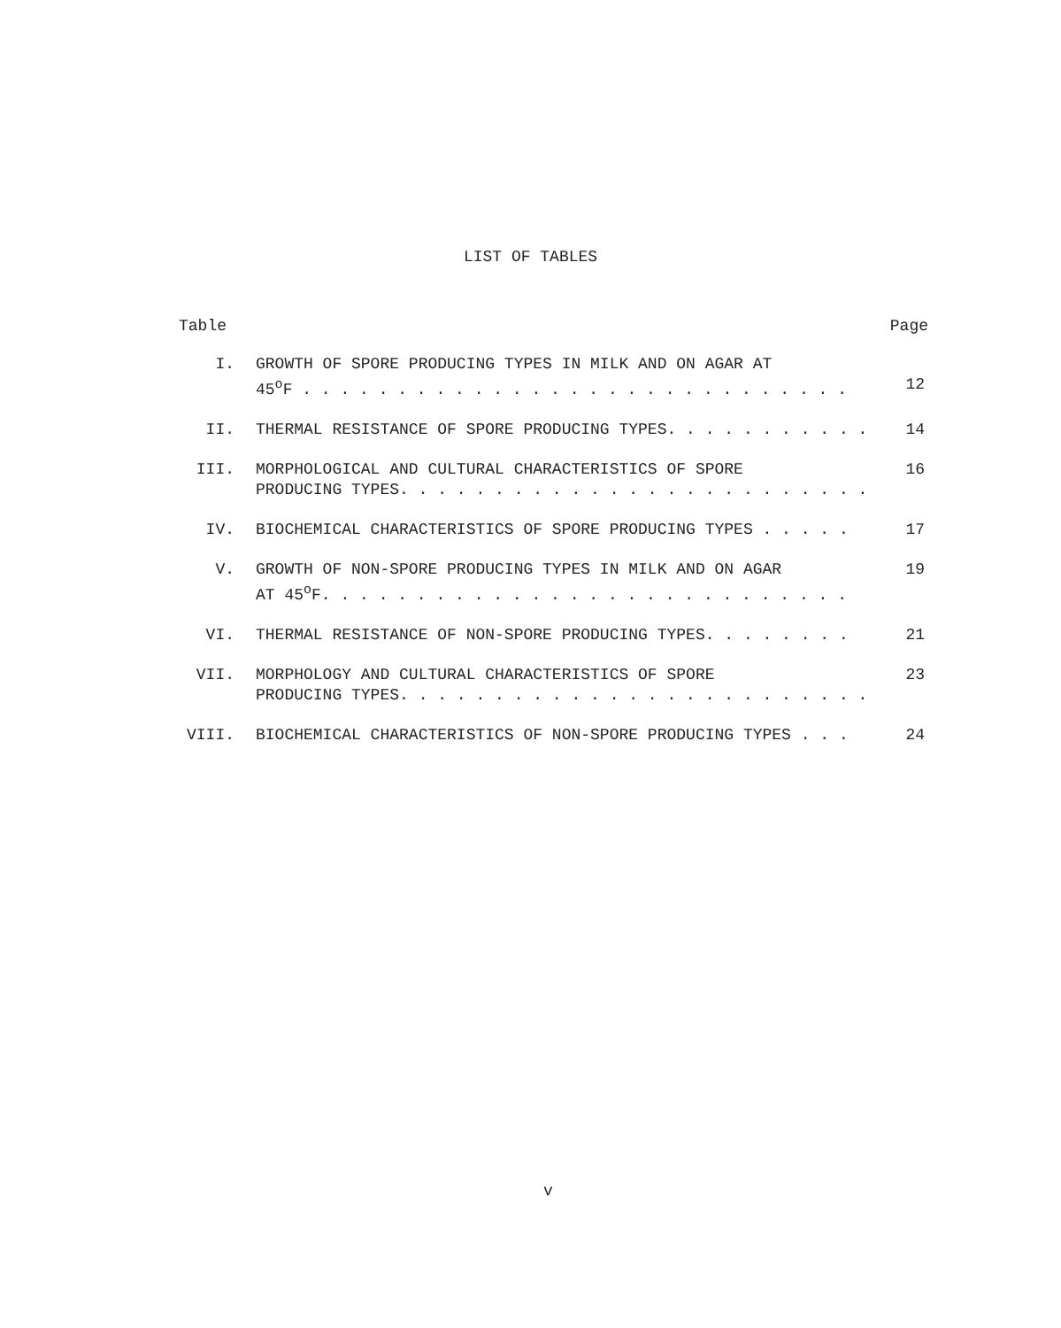LIST OF TABLES
Table Page
| I. | GROWTH OF SPORE PRODUCING TYPES IN MILK AND ON AGAR AT 45<sup>o</sup>F . . . . . . . . . . . . . . . . . . . . . . . . . . . . . | 12 |
| II. | THERMAL RESISTANCE OF SPORE PRODUCING TYPES. . . . . . . . . . . | 14 |
| III. | MORPHOLOGICAL AND CULTURAL CHARACTERISTICS OF SPORE PRODUCING TYPES. . . . . . . . . . . . . . . . . . . . . . . . . | 16 |
| IV. | BIOCHEMICAL CHARACTERISTICS OF SPORE PRODUCING TYPES . . . . . | 17 |
| V. | GROWTH OF NON-SPORE PRODUCING TYPES IN MILK AND ON AGAR AT 45<sup>o</sup>F. . . . . . . . . . . . . . . . . . . . . . . . . . . . | 19 |
| VI. | THERMAL RESISTANCE OF NON-SPORE PRODUCING TYPES. . . . . . . . | 21 |
| VII. | MORPHOLOGY AND CULTURAL CHARACTERISTICS OF SPORE PRODUCING TYPES. . . . . . . . . . . . . . . . . . . . . . . . . | 23 |
| VIII. | BIOCHEMICAL CHARACTERISTICS OF NON-SPORE PRODUCING TYPES . . . | 24 |
v